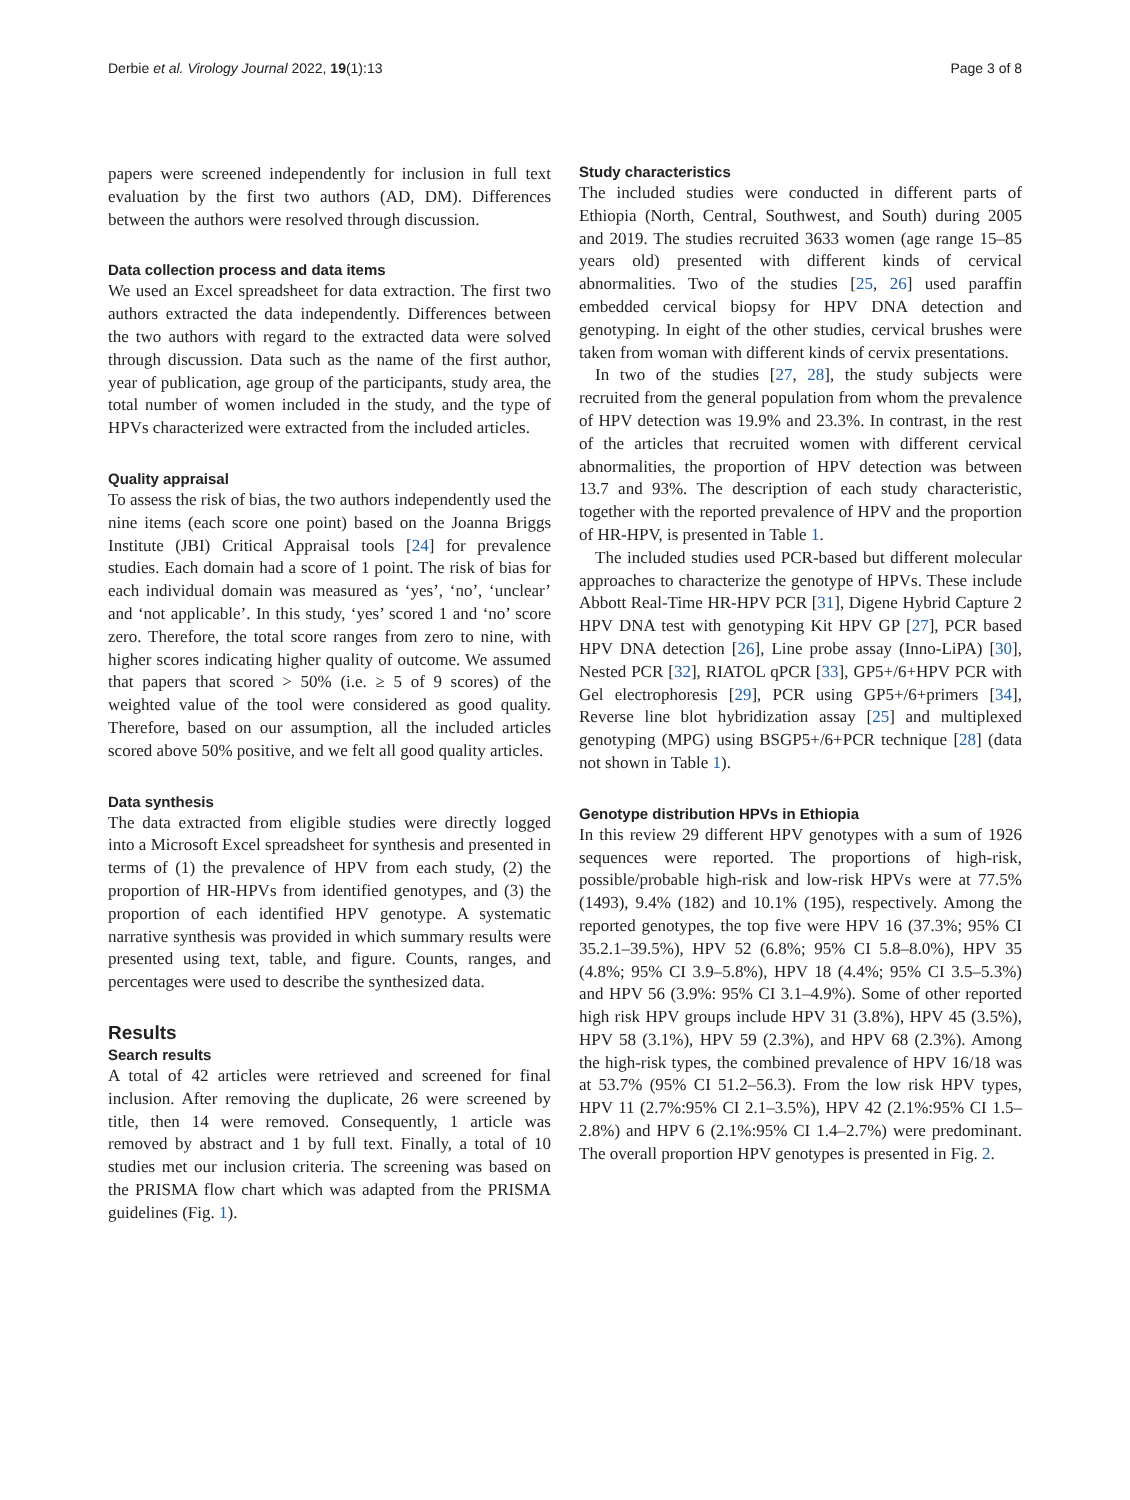Derbie et al. Virology Journal 2022, 19(1):13 Page 3 of 8
papers were screened independently for inclusion in full text evaluation by the first two authors (AD, DM). Differences between the authors were resolved through discussion.
Data collection process and data items
We used an Excel spreadsheet for data extraction. The first two authors extracted the data independently. Differences between the two authors with regard to the extracted data were solved through discussion. Data such as the name of the first author, year of publication, age group of the participants, study area, the total number of women included in the study, and the type of HPVs characterized were extracted from the included articles.
Quality appraisal
To assess the risk of bias, the two authors independently used the nine items (each score one point) based on the Joanna Briggs Institute (JBI) Critical Appraisal tools [24] for prevalence studies. Each domain had a score of 1 point. The risk of bias for each individual domain was measured as ‘yes’, ‘no’, ‘unclear’ and ‘not applicable’. In this study, ‘yes’ scored 1 and ‘no’ score zero. Therefore, the total score ranges from zero to nine, with higher scores indicating higher quality of outcome. We assumed that papers that scored > 50% (i.e. ≥ 5 of 9 scores) of the weighted value of the tool were considered as good quality. Therefore, based on our assumption, all the included articles scored above 50% positive, and we felt all good quality articles.
Data synthesis
The data extracted from eligible studies were directly logged into a Microsoft Excel spreadsheet for synthesis and presented in terms of (1) the prevalence of HPV from each study, (2) the proportion of HR-HPVs from identified genotypes, and (3) the proportion of each identified HPV genotype. A systematic narrative synthesis was provided in which summary results were presented using text, table, and figure. Counts, ranges, and percentages were used to describe the synthesized data.
Results
Search results
A total of 42 articles were retrieved and screened for final inclusion. After removing the duplicate, 26 were screened by title, then 14 were removed. Consequently, 1 article was removed by abstract and 1 by full text. Finally, a total of 10 studies met our inclusion criteria. The screening was based on the PRISMA flow chart which was adapted from the PRISMA guidelines (Fig. 1).
Study characteristics
The included studies were conducted in different parts of Ethiopia (North, Central, Southwest, and South) during 2005 and 2019. The studies recruited 3633 women (age range 15–85 years old) presented with different kinds of cervical abnormalities. Two of the studies [25, 26] used paraffin embedded cervical biopsy for HPV DNA detection and genotyping. In eight of the other studies, cervical brushes were taken from woman with different kinds of cervix presentations.
In two of the studies [27, 28], the study subjects were recruited from the general population from whom the prevalence of HPV detection was 19.9% and 23.3%. In contrast, in the rest of the articles that recruited women with different cervical abnormalities, the proportion of HPV detection was between 13.7 and 93%. The description of each study characteristic, together with the reported prevalence of HPV and the proportion of HR-HPV, is presented in Table 1.
The included studies used PCR-based but different molecular approaches to characterize the genotype of HPVs. These include Abbott Real-Time HR-HPV PCR [31], Digene Hybrid Capture 2 HPV DNA test with genotyping Kit HPV GP [27], PCR based HPV DNA detection [26], Line probe assay (Inno-LiPA) [30], Nested PCR [32], RIATOL qPCR [33], GP5+/6+HPV PCR with Gel electrophoresis [29], PCR using GP5+/6+primers [34], Reverse line blot hybridization assay [25] and multiplexed genotyping (MPG) using BSGP5+/6+PCR technique [28] (data not shown in Table 1).
Genotype distribution HPVs in Ethiopia
In this review 29 different HPV genotypes with a sum of 1926 sequences were reported. The proportions of high-risk, possible/probable high-risk and low-risk HPVs were at 77.5% (1493), 9.4% (182) and 10.1% (195), respectively. Among the reported genotypes, the top five were HPV 16 (37.3%; 95% CI 35.2.1–39.5%), HPV 52 (6.8%; 95% CI 5.8–8.0%), HPV 35 (4.8%; 95% CI 3.9–5.8%), HPV 18 (4.4%; 95% CI 3.5–5.3%) and HPV 56 (3.9%: 95% CI 3.1–4.9%). Some of other reported high risk HPV groups include HPV 31 (3.8%), HPV 45 (3.5%), HPV 58 (3.1%), HPV 59 (2.3%), and HPV 68 (2.3%). Among the high-risk types, the combined prevalence of HPV 16/18 was at 53.7% (95% CI 51.2–56.3). From the low risk HPV types, HPV 11 (2.7%:95% CI 2.1–3.5%), HPV 42 (2.1%:95% CI 1.5–2.8%) and HPV 6 (2.1%:95% CI 1.4–2.7%) were predominant. The overall proportion HPV genotypes is presented in Fig. 2.